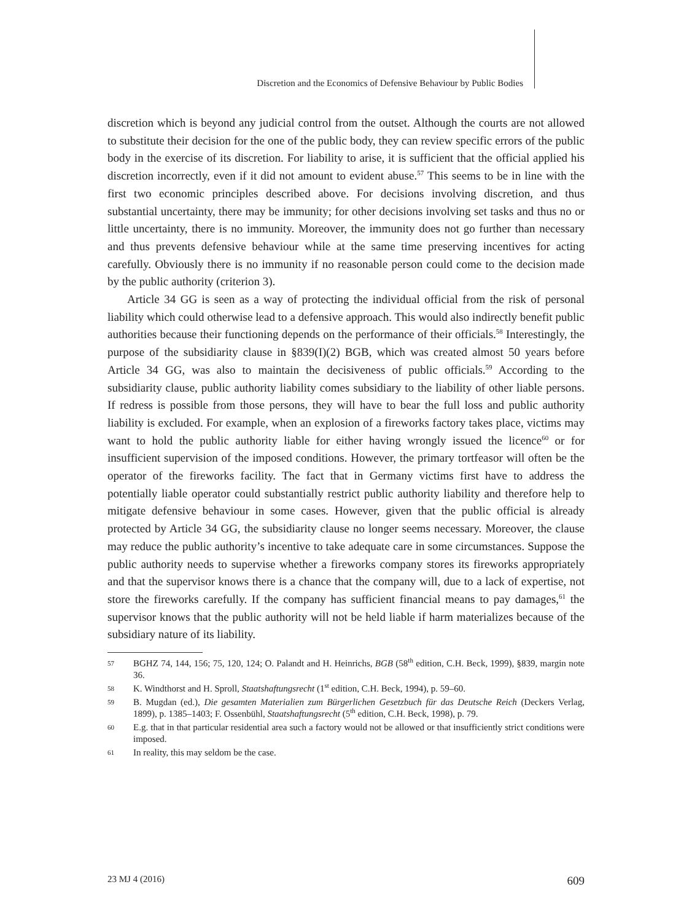Discretion and the Economics of Defensive Behaviour by Public Bodies
discretion which is beyond any judicial control from the outset. Although the courts are not allowed to substitute their decision for the one of the public body, they can review specific errors of the public body in the exercise of its discretion. For liability to arise, it is sufficient that the official applied his discretion incorrectly, even if it did not amount to evident abuse.<sup>57</sup> This seems to be in line with the first two economic principles described above. For decisions involving discretion, and thus substantial uncertainty, there may be immunity; for other decisions involving set tasks and thus no or little uncertainty, there is no immunity. Moreover, the immunity does not go further than necessary and thus prevents defensive behaviour while at the same time preserving incentives for acting carefully. Obviously there is no immunity if no reasonable person could come to the decision made by the public authority (criterion 3).
Article 34 GG is seen as a way of protecting the individual official from the risk of personal liability which could otherwise lead to a defensive approach. This would also indirectly benefit public authorities because their functioning depends on the performance of their officials.<sup>58</sup> Interestingly, the purpose of the subsidiarity clause in §839(I)(2) BGB, which was created almost 50 years before Article 34 GG, was also to maintain the decisiveness of public officials.<sup>59</sup> According to the subsidiarity clause, public authority liability comes subsidiary to the liability of other liable persons. If redress is possible from those persons, they will have to bear the full loss and public authority liability is excluded. For example, when an explosion of a fireworks factory takes place, victims may want to hold the public authority liable for either having wrongly issued the licence<sup>60</sup> or for insufficient supervision of the imposed conditions. However, the primary tortfeasor will often be the operator of the fireworks facility. The fact that in Germany victims first have to address the potentially liable operator could substantially restrict public authority liability and therefore help to mitigate defensive behaviour in some cases. However, given that the public official is already protected by Article 34 GG, the subsidiarity clause no longer seems necessary. Moreover, the clause may reduce the public authority’s incentive to take adequate care in some circumstances. Suppose the public authority needs to supervise whether a fireworks company stores its fireworks appropriately and that the supervisor knows there is a chance that the company will, due to a lack of expertise, not store the fireworks carefully. If the company has sufficient financial means to pay damages,<sup>61</sup> the supervisor knows that the public authority will not be held liable if harm materializes because of the subsidiary nature of its liability.
57 BGHZ 74, 144, 156; 75, 120, 124; O. Palandt and H. Heinrichs, BGB (58<sup>th</sup> edition, C.H. Beck, 1999), §839, margin note 36.
58 K. Windthorst and H. Sproll, Staatshaftungsrecht (1<sup>st</sup> edition, C.H. Beck, 1994), p. 59–60.
59 B. Mugdan (ed.), Die gesamten Materialien zum Bürgerlichen Gesetzbuch für das Deutsche Reich (Deckers Verlag, 1899), p. 1385–1403; F. Ossenbühl, Staatshaftungsrecht (5<sup>th</sup> edition, C.H. Beck, 1998), p. 79.
60 E.g. that in that particular residential area such a factory would not be allowed or that insufficiently strict conditions were imposed.
61 In reality, this may seldom be the case.
23 MJ 4 (2016) 609